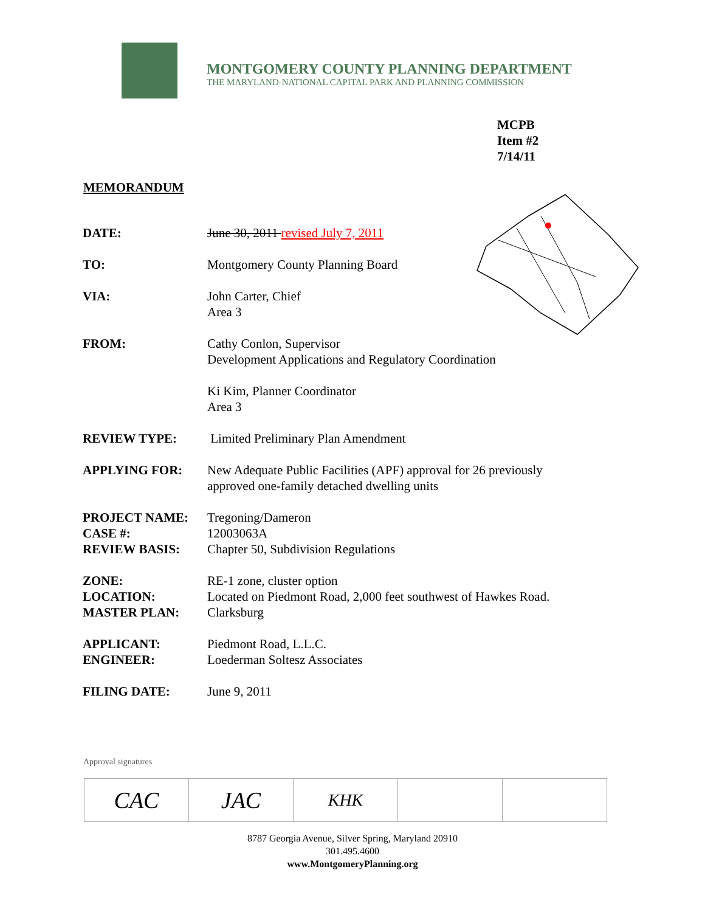MONTGOMERY COUNTY PLANNING DEPARTMENT
THE MARYLAND-NATIONAL CAPITAL PARK AND PLANNING COMMISSION
MCPB
Item #2
7/14/11
MEMORANDUM
| DATE: | June 30, 2011 revised July 7, 2011 |
| TO: | Montgomery County Planning Board |
| VIA: | John Carter, Chief Area 3 |
| FROM: | Cathy Conlon, Supervisor Development Applications and Regulatory Coordination Ki Kim, Planner Coordinator Area 3 |
| REVIEW TYPE: | Limited Preliminary Plan Amendment |
| APPLYING FOR: | New Adequate Public Facilities (APF) approval for 26 previously approved one-family detached dwelling units |
| PROJECT NAME: | Tregoning/Dameron |
| CASE #: | 12003063A |
| REVIEW BASIS: | Chapter 50, Subdivision Regulations |
| ZONE: | RE-1 zone, cluster option |
| LOCATION: | Located on Piedmont Road, 2,000 feet southwest of Hawkes Road. |
| MASTER PLAN: | Clarksburg |
| APPLICANT: | Piedmont Road, L.L.C. |
| ENGINEER: | Loederman Soltesz Associates |
| FILING DATE: | June 9, 2011 |
Approval signatures
| CAC | JAC | KHK | | |
8787 Georgia Avenue, Silver Spring, Maryland 20910
301.495.4600
www.MontgomeryPlanning.org